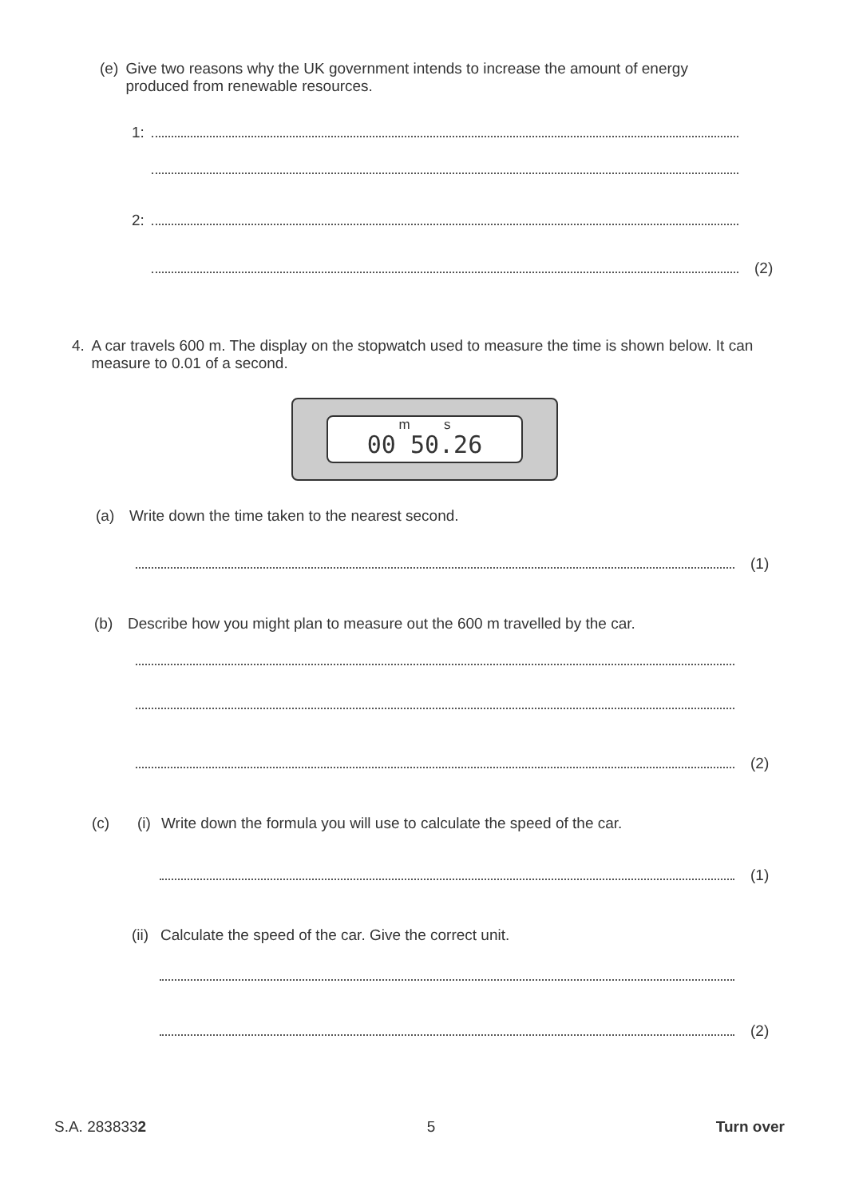(e) Give two reasons why the UK government intends to increase the amount of energy produced from renewable resources.
1:
2:
(2)
4. A car travels 600 m. The display on the stopwatch used to measure the time is shown below. It can measure to 0.01 of a second.
m s
00 50.26
(a) Write down the time taken to the nearest second.
(1)
(b) Describe how you might plan to measure out the 600 m travelled by the car.
(2)
(c) (i) Write down the formula you will use to calculate the speed of the car.
(1)
(ii) Calculate the speed of the car. Give the correct unit.
(2)
S.A. 2838332 5 Turn over